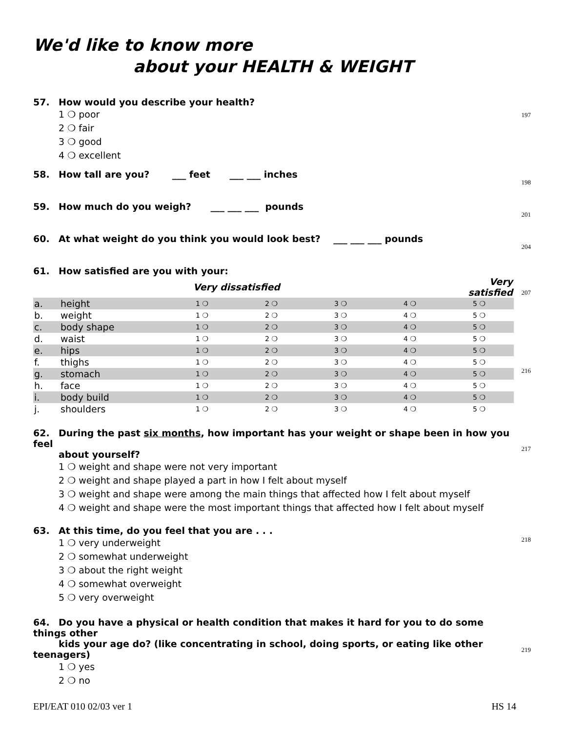We'd like to know more
about your HEALTH & WEIGHT
57. How would you describe your health?
1 ❍ poor
2 ❍ fair
3 ❍ good
4 ❍ excellent
197
58. How tall are you? ___ feet ___ ___ inches
198
59. How much do you weigh? ___ ___ ___ pounds
201
60. At what weight do you think you would look best? ___ ___ ___ pounds
204
61. How satisfied are you with your:
| | | Very dissatisfied | | | | Very satisfied |
| a. | height | 1 ❍ | 2 ❍ | 3 ❍ | 4 ❍ | 5 ❍ |
| b. | weight | 1 ❍ | 2 ❍ | 3 ❍ | 4 ❍ | 5 ❍ |
| c. | body shape | 1 ❍ | 2 ❍ | 3 ❍ | 4 ❍ | 5 ❍ |
| d. | waist | 1 ❍ | 2 ❍ | 3 ❍ | 4 ❍ | 5 ❍ |
| e. | hips | 1 ❍ | 2 ❍ | 3 ❍ | 4 ❍ | 5 ❍ |
| f. | thighs | 1 ❍ | 2 ❍ | 3 ❍ | 4 ❍ | 5 ❍ |
| g. | stomach | 1 ❍ | 2 ❍ | 3 ❍ | 4 ❍ | 5 ❍ |
| h. | face | 1 ❍ | 2 ❍ | 3 ❍ | 4 ❍ | 5 ❍ |
| i. | body build | 1 ❍ | 2 ❍ | 3 ❍ | 4 ❍ | 5 ❍ |
| j. | shoulders | 1 ❍ | 2 ❍ | 3 ❍ | 4 ❍ | 5 ❍ |
207
216
62. During the past six months, how important has your weight or shape been in how you feel
about yourself?
1 ❍ weight and shape were not very important
2 ❍ weight and shape played a part in how I felt about myself
3 ❍ weight and shape were among the main things that affected how I felt about myself
4 ❍ weight and shape were the most important things that affected how I felt about myself
217
63. At this time, do you feel that you are . . .
1 ❍ very underweight
2 ❍ somewhat underweight
3 ❍ about the right weight
4 ❍ somewhat overweight
5 ❍ very overweight
218
64. Do you have a physical or health condition that makes it hard for you to do some things other
kids your age do? (like concentrating in school, doing sports, or eating like other teenagers)
1 ❍ yes
2 ❍ no
219
EPI/EAT 010 02/03 ver 1 HS 14